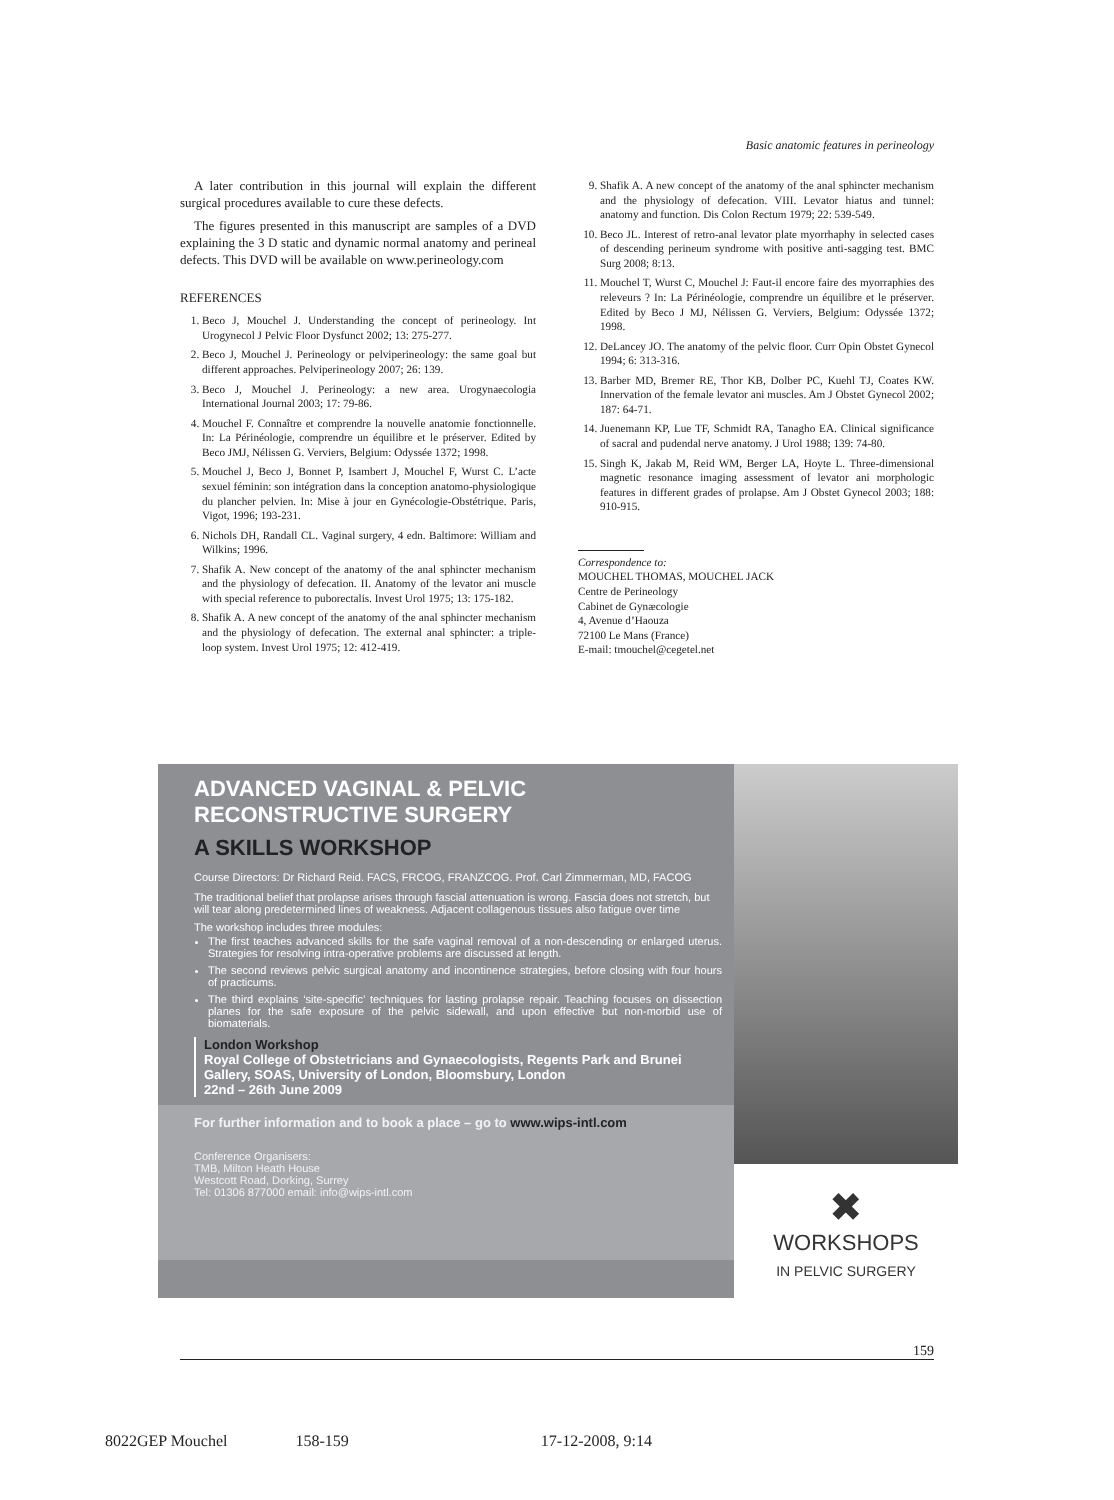Basic anatomic features in perineology
A later contribution in this journal will explain the different surgical procedures available to cure these defects.
The figures presented in this manuscript are samples of a DVD explaining the 3 D static and dynamic normal anatomy and perineal defects. This DVD will be available on www.perineology.com
REFERENCES
1. Beco J, Mouchel J. Understanding the concept of perineology. Int Urogynecol J Pelvic Floor Dysfunct 2002; 13: 275-277.
2. Beco J, Mouchel J. Perineology or pelviperineology: the same goal but different approaches. Pelviperineology 2007; 26: 139.
3. Beco J, Mouchel J. Perineology: a new area. Urogynaecologia International Journal 2003; 17: 79-86.
4. Mouchel F. Connaître et comprendre la nouvelle anatomie fonctionnelle. In: La Périnéologie, comprendre un équilibre et le préserver. Edited by Beco JMJ, Nélissen G. Verviers, Belgium: Odyssée 1372; 1998.
5. Mouchel J, Beco J, Bonnet P, Isambert J, Mouchel F, Wurst C. L’acte sexuel féminin: son intégration dans la conception anatomo-physiologique du plancher pelvien. In: Mise à jour en Gynécologie-Obstétrique. Paris, Vigot, 1996; 193-231.
6. Nichols DH, Randall CL. Vaginal surgery, 4 edn. Baltimore: William and Wilkins; 1996.
7. Shafik A. New concept of the anatomy of the anal sphincter mechanism and the physiology of defecation. II. Anatomy of the levator ani muscle with special reference to puborectalis. Invest Urol 1975; 13: 175-182.
8. Shafik A. A new concept of the anatomy of the anal sphincter mechanism and the physiology of defecation. The external anal sphincter: a triple-loop system. Invest Urol 1975; 12: 412-419.
9. Shafik A. A new concept of the anatomy of the anal sphincter mechanism and the physiology of defecation. VIII. Levator hiatus and tunnel: anatomy and function. Dis Colon Rectum 1979; 22: 539-549.
10. Beco JL. Interest of retro-anal levator plate myorrhaphy in selected cases of descending perineum syndrome with positive anti-sagging test. BMC Surg 2008; 8:13.
11. Mouchel T, Wurst C, Mouchel J: Faut-il encore faire des myorraphies des releveurs ? In: La Périnéologie, comprendre un équilibre et le préserver. Edited by Beco J MJ, Nélissen G. Verviers, Belgium: Odyssée 1372; 1998.
12. DeLancey JO. The anatomy of the pelvic floor. Curr Opin Obstet Gynecol 1994; 6: 313-316.
13. Barber MD, Bremer RE, Thor KB, Dolber PC, Kuehl TJ, Coates KW. Innervation of the female levator ani muscles. Am J Obstet Gynecol 2002; 187: 64-71.
14. Juenemann KP, Lue TF, Schmidt RA, Tanagho EA. Clinical significance of sacral and pudendal nerve anatomy. J Urol 1988; 139: 74-80.
15. Singh K, Jakab M, Reid WM, Berger LA, Hoyte L. Three-dimensional magnetic resonance imaging assessment of levator ani morphologic features in different grades of prolapse. Am J Obstet Gynecol 2003; 188: 910-915.
Correspondence to:
MOUCHEL THOMAS, MOUCHEL JACK
Centre de Perineology
Cabinet de Gynæcologie
4, Avenue d’Haouza
72100 Le Mans (France)
E-mail: tmouchel@cegetel.net
ADVANCED VAGINAL & PELVIC RECONSTRUCTIVE SURGERY
A SKILLS WORKSHOP
Course Directors: Dr Richard Reid. FACS, FRCOG, FRANZCOG. Prof. Carl Zimmerman, MD, FACOG
The traditional belief that prolapse arises through fascial attenuation is wrong. Fascia does not stretch, but will tear along predetermined lines of weakness. Adjacent collagenous tissues also fatigue over time
The workshop includes three modules:
The first teaches advanced skills for the safe vaginal removal of a non-descending or enlarged uterus. Strategies for resolving intra-operative problems are discussed at length.
The second reviews pelvic surgical anatomy and incontinence strategies, before closing with four hours of practicums.
The third explains ‘site-specific’ techniques for lasting prolapse repair. Teaching focuses on dissection planes for the safe exposure of the pelvic sidewall, and upon effective but non-morbid use of biomaterials.
London Workshop
Royal College of Obstetricians and Gynaecologists, Regents Park and Brunei Gallery, SOAS, University of London, Bloomsbury, London
22nd – 26th June 2009
For further information and to book a place – go to www.wips-intl.com
Conference Organisers:
TMB, Milton Heath House
Westcott Road, Dorking, Surrey
Tel: 01306 877000 email: info@wips-intl.com
✖
WORKSHOPS
IN PELVIC SURGERY
159
8022GEP Mouchel 158-159 17-12-2008, 9:14